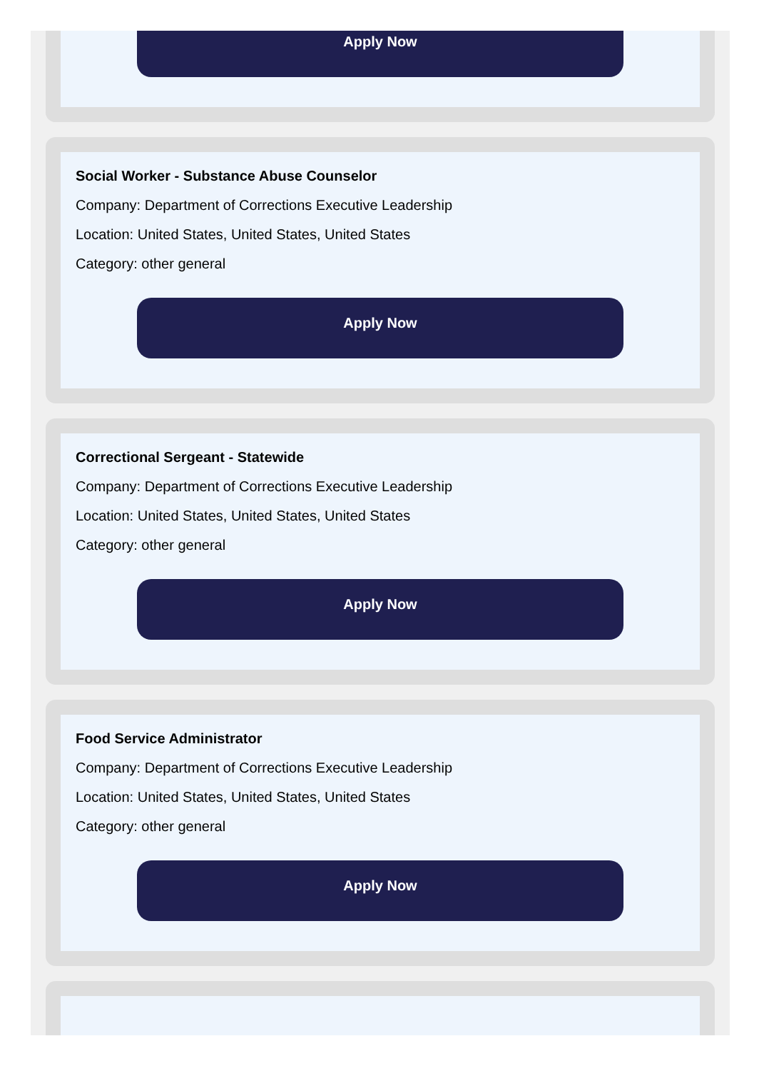Apply Now
Social Worker - Substance Abuse Counselor
Company: Department of Corrections Executive Leadership
Location: United States, United States, United States
Category: other general
Apply Now
Correctional Sergeant - Statewide
Company: Department of Corrections Executive Leadership
Location: United States, United States, United States
Category: other general
Apply Now
Food Service Administrator
Company: Department of Corrections Executive Leadership
Location: United States, United States, United States
Category: other general
Apply Now